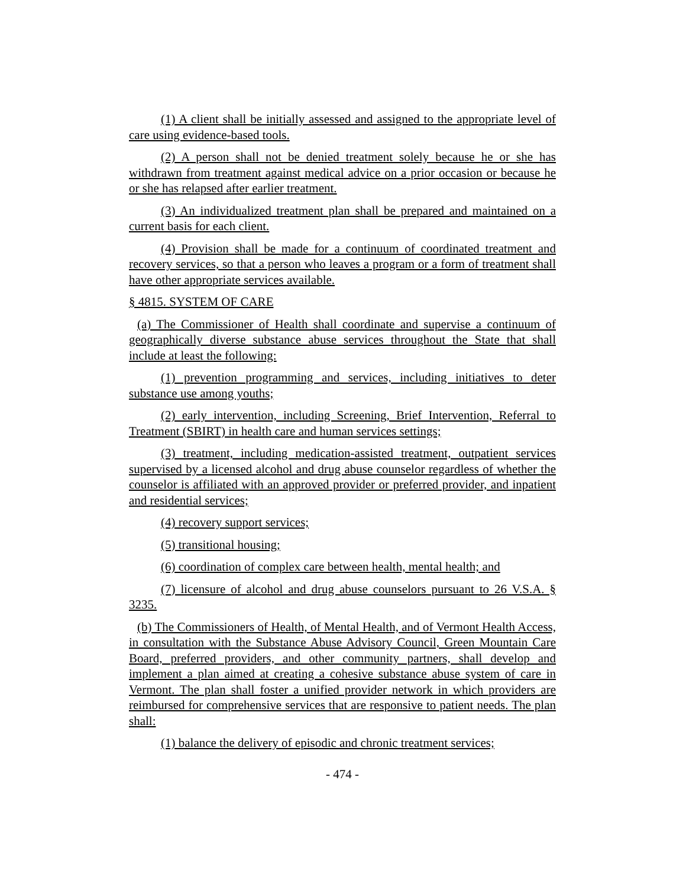(1) A client shall be initially assessed and assigned to the appropriate level of care using evidence-based tools.
(2) A person shall not be denied treatment solely because he or she has withdrawn from treatment against medical advice on a prior occasion or because he or she has relapsed after earlier treatment.
(3) An individualized treatment plan shall be prepared and maintained on a current basis for each client.
(4) Provision shall be made for a continuum of coordinated treatment and recovery services, so that a person who leaves a program or a form of treatment shall have other appropriate services available.
§ 4815. SYSTEM OF CARE
(a) The Commissioner of Health shall coordinate and supervise a continuum of geographically diverse substance abuse services throughout the State that shall include at least the following:
(1) prevention programming and services, including initiatives to deter substance use among youths;
(2) early intervention, including Screening, Brief Intervention, Referral to Treatment (SBIRT) in health care and human services settings;
(3) treatment, including medication-assisted treatment, outpatient services supervised by a licensed alcohol and drug abuse counselor regardless of whether the counselor is affiliated with an approved provider or preferred provider, and inpatient and residential services;
(4) recovery support services;
(5) transitional housing;
(6) coordination of complex care between health, mental health; and
(7) licensure of alcohol and drug abuse counselors pursuant to 26 V.S.A. § 3235.
(b) The Commissioners of Health, of Mental Health, and of Vermont Health Access, in consultation with the Substance Abuse Advisory Council, Green Mountain Care Board, preferred providers, and other community partners, shall develop and implement a plan aimed at creating a cohesive substance abuse system of care in Vermont. The plan shall foster a unified provider network in which providers are reimbursed for comprehensive services that are responsive to patient needs. The plan shall:
(1) balance the delivery of episodic and chronic treatment services;
- 474 -